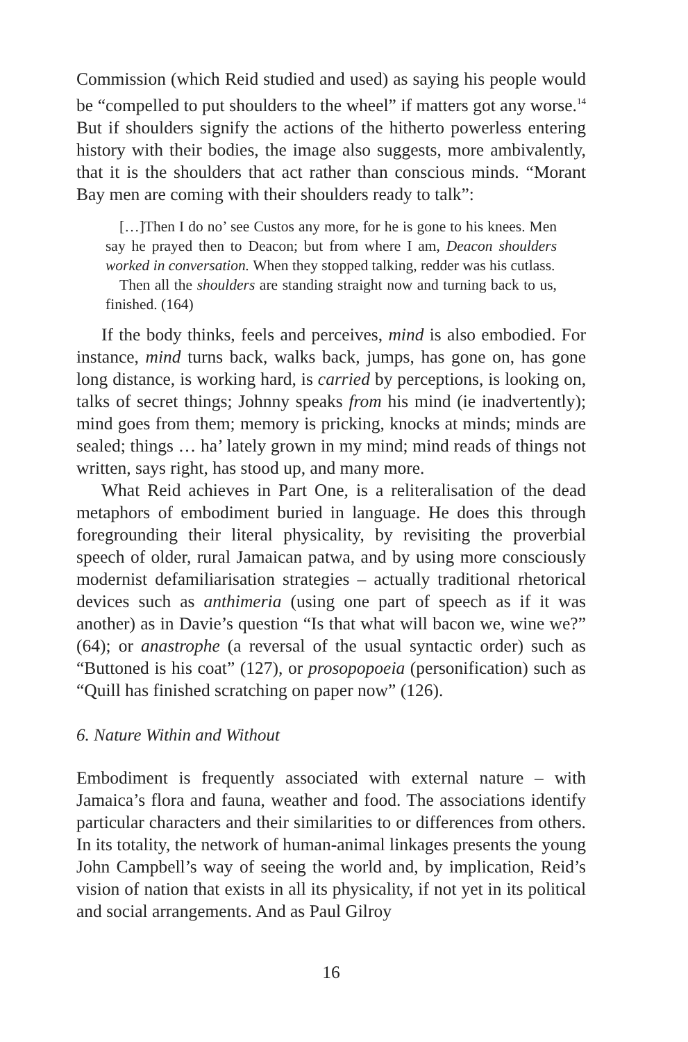Commission (which Reid studied and used) as saying his people would be “compelled to put shoulders to the wheel” if matters got any worse.<sup>14</sup> But if shoulders signify the actions of the hitherto powerless entering history with their bodies, the image also suggests, more ambivalently, that it is the shoulders that act rather than conscious minds. “Morant Bay men are coming with their shoulders ready to talk”:
[…]Then I do no’ see Custos any more, for he is gone to his knees. Men say he prayed then to Deacon; but from where I am, Deacon shoulders worked in conversation. When they stopped talking, redder was his cutlass.
Then all the shoulders are standing straight now and turning back to us, finished. (164)
If the body thinks, feels and perceives, mind is also embodied. For instance, mind turns back, walks back, jumps, has gone on, has gone long distance, is working hard, is carried by perceptions, is looking on, talks of secret things; Johnny speaks from his mind (ie inadvertently); mind goes from them; memory is pricking, knocks at minds; minds are sealed; things … ha’ lately grown in my mind; mind reads of things not written, says right, has stood up, and many more.
What Reid achieves in Part One, is a reliteralisation of the dead metaphors of embodiment buried in language. He does this through foregrounding their literal physicality, by revisiting the proverbial speech of older, rural Jamaican patwa, and by using more consciously modernist defamiliarisation strategies – actually traditional rhetorical devices such as anthimeria (using one part of speech as if it was another) as in Davie’s question “Is that what will bacon we, wine we?” (64); or anastrophe (a reversal of the usual syntactic order) such as “Buttoned is his coat” (127), or prosopopoeia (personification) such as “Quill has finished scratching on paper now” (126).
6. Nature Within and Without
Embodiment is frequently associated with external nature – with Jamaica’s flora and fauna, weather and food. The associations identify particular characters and their similarities to or differences from others. In its totality, the network of human-animal linkages presents the young John Campbell’s way of seeing the world and, by implication, Reid’s vision of nation that exists in all its physicality, if not yet in its political and social arrangements. And as Paul Gilroy
16